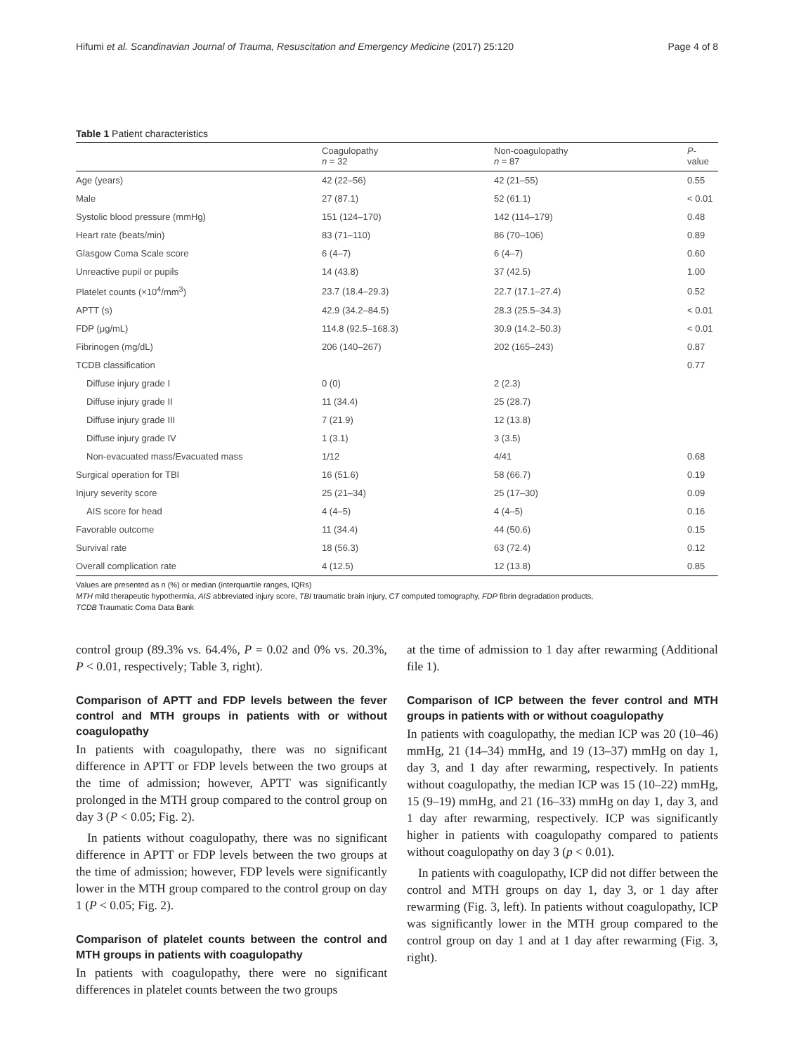Hifumi et al. Scandinavian Journal of Trauma, Resuscitation and Emergency Medicine (2017) 25:120 Page 4 of 8
Table 1 Patient characteristics
| | Coagulopathy n = 32 | Non-coagulopathy n = 87 | P -value |
| --- | --- | --- | --- |
| Age (years) | 42 (22–56) | 42 (21–55) | 0.55 |
| Male | 27 (87.1) | 52 (61.1) | < 0.01 |
| Systolic blood pressure (mmHg) | 151 (124–170) | 142 (114–179) | 0.48 |
| Heart rate (beats/min) | 83 (71–110) | 86 (70–106) | 0.89 |
| Glasgow Coma Scale score | 6 (4–7) | 6 (4–7) | 0.60 |
| Unreactive pupil or pupils | 14 (43.8) | 37 (42.5) | 1.00 |
| Platelet counts (×10<sup>4</sup>/mm<sup>3</sup>) | 23.7 (18.4–29.3) | 22.7 (17.1–27.4) | 0.52 |
| APTT (s) | 42.9 (34.2–84.5) | 28.3 (25.5–34.3) | < 0.01 |
| FDP (μg/mL) | 114.8 (92.5–168.3) | 30.9 (14.2–50.3) | < 0.01 |
| Fibrinogen (mg/dL) | 206 (140–267) | 202 (165–243) | 0.87 |
| TCDB classification | | | 0.77 |
| Diffuse injury grade I | 0 (0) | 2 (2.3) | |
| Diffuse injury grade II | 11 (34.4) | 25 (28.7) | |
| Diffuse injury grade III | 7 (21.9) | 12 (13.8) | |
| Diffuse injury grade IV | 1 (3.1) | 3 (3.5) | |
| Non-evacuated mass/Evacuated mass | 1/12 | 4/41 | 0.68 |
| Surgical operation for TBI | 16 (51.6) | 58 (66.7) | 0.19 |
| Injury severity score | 25 (21–34) | 25 (17–30) | 0.09 |
| AIS score for head | 4 (4–5) | 4 (4–5) | 0.16 |
| Favorable outcome | 11 (34.4) | 44 (50.6) | 0.15 |
| Survival rate | 18 (56.3) | 63 (72.4) | 0.12 |
| Overall complication rate | 4 (12.5) | 12 (13.8) | 0.85 |
Values are presented as n (%) or median (interquartile ranges, IQRs)
MTH mild therapeutic hypothermia, AIS abbreviated injury score, TBI traumatic brain injury, CT computed tomography, FDP fibrin degradation products,
TCDB Traumatic Coma Data Bank
control group (89.3% vs. 64.4%, P = 0.02 and 0% vs. 20.3%, P < 0.01, respectively; Table 3, right).
Comparison of APTT and FDP levels between the fever control and MTH groups in patients with or without coagulopathy
In patients with coagulopathy, there was no significant difference in APTT or FDP levels between the two groups at the time of admission; however, APTT was significantly prolonged in the MTH group compared to the control group on day 3 (P < 0.05; Fig. 2).
In patients without coagulopathy, there was no significant difference in APTT or FDP levels between the two groups at the time of admission; however, FDP levels were significantly lower in the MTH group compared to the control group on day 1 (P < 0.05; Fig. 2).
Comparison of platelet counts between the control and MTH groups in patients with coagulopathy
In patients with coagulopathy, there were no significant differences in platelet counts between the two groups
at the time of admission to 1 day after rewarming (Additional file 1).
Comparison of ICP between the fever control and MTH groups in patients with or without coagulopathy
In patients with coagulopathy, the median ICP was 20 (10–46) mmHg, 21 (14–34) mmHg, and 19 (13–37) mmHg on day 1, day 3, and 1 day after rewarming, respectively. In patients without coagulopathy, the median ICP was 15 (10–22) mmHg, 15 (9–19) mmHg, and 21 (16–33) mmHg on day 1, day 3, and 1 day after rewarming, respectively. ICP was significantly higher in patients with coagulopathy compared to patients without coagulopathy on day 3 (p < 0.01).
In patients with coagulopathy, ICP did not differ between the control and MTH groups on day 1, day 3, or 1 day after rewarming (Fig. 3, left). In patients without coagulopathy, ICP was significantly lower in the MTH group compared to the control group on day 1 and at 1 day after rewarming (Fig. 3, right).